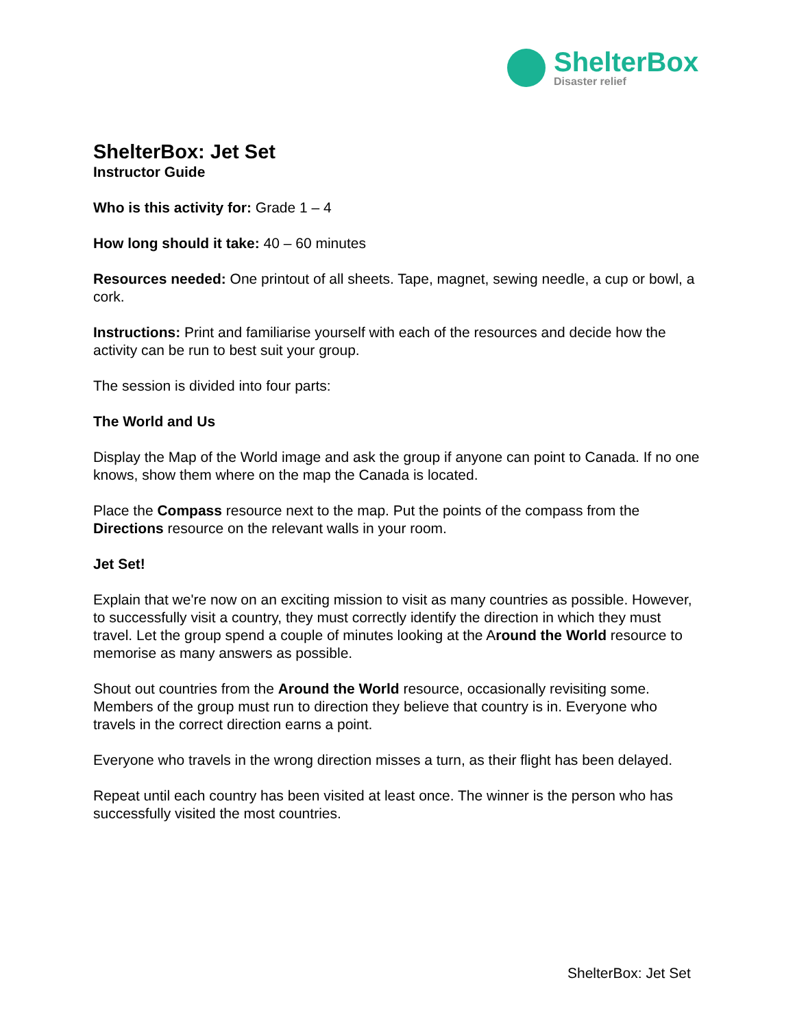ShelterBox
Disaster relief
ShelterBox: Jet Set
Instructor Guide
Who is this activity for: Grade 1 – 4
How long should it take: 40 – 60 minutes
Resources needed: One printout of all sheets. Tape, magnet, sewing needle, a cup or bowl, a cork.
Instructions: Print and familiarise yourself with each of the resources and decide how the activity can be run to best suit your group.
The session is divided into four parts:
The World and Us
Display the Map of the World image and ask the group if anyone can point to Canada. If no one knows, show them where on the map the Canada is located.
Place the Compass resource next to the map. Put the points of the compass from the Directions resource on the relevant walls in your room.
Jet Set!
Explain that we're now on an exciting mission to visit as many countries as possible. However, to successfully visit a country, they must correctly identify the direction in which they must travel. Let the group spend a couple of minutes looking at the Around the World resource to memorise as many answers as possible.
Shout out countries from the Around the World resource, occasionally revisiting some. Members of the group must run to direction they believe that country is in. Everyone who travels in the correct direction earns a point.
Everyone who travels in the wrong direction misses a turn, as their flight has been delayed.
Repeat until each country has been visited at least once. The winner is the person who has successfully visited the most countries.
ShelterBox: Jet Set